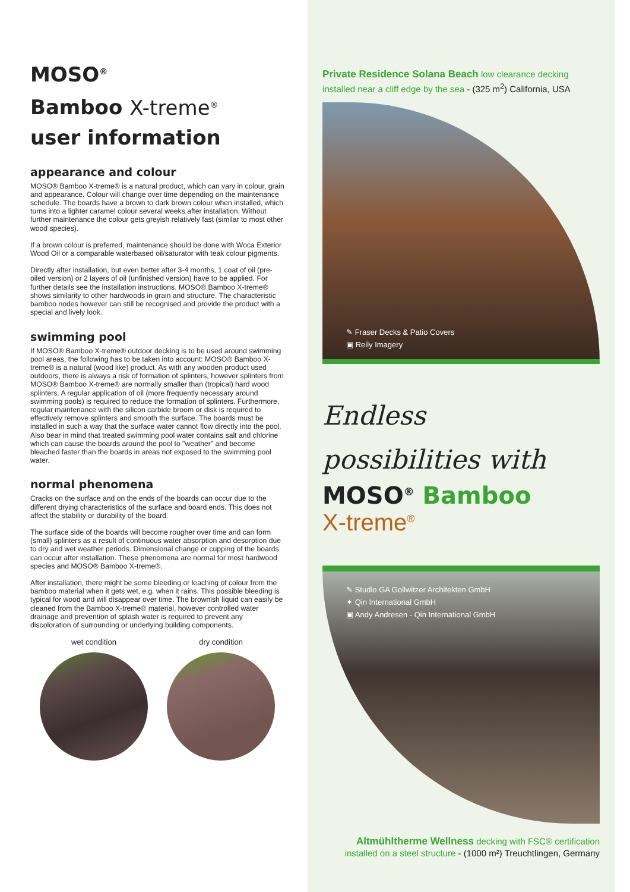MOSO<sup>®</sup>
Bamboo X-treme<sup>®</sup>
user information
appearance and colour
MOSO® Bamboo X-treme® is a natural product, which can vary in colour, grain and appearance. Colour will change over time depending on the maintenance schedule. The boards have a brown to dark brown colour when installed, which turns into a lighter caramel colour several weeks after installation. Without further maintenance the colour gets greyish relatively fast (similar to most other wood species).
If a brown colour is preferred, maintenance should be done with Woca Exterior Wood Oil or a comparable waterbased oil/saturator with teak colour pigments.
Directly after installation, but even better after 3-4 months, 1 coat of oil (pre-oiled version) or 2 layers of oil (unfinished version) have to be applied. For further details see the installation instructions. MOSO® Bamboo X-treme® shows similarity to other hardwoods in grain and structure. The characteristic bamboo nodes however can still be recognised and provide the product with a special and lively look.
swimming pool
If MOSO® Bamboo X-treme® outdoor decking is to be used around swimming pool areas, the following has to be taken into account: MOSO® Bamboo X-treme® is a natural (wood like) product. As with any wooden product used outdoors, there is always a risk of formation of splinters, however splinters from MOSO® Bamboo X-treme® are normally smaller than (tropical) hard wood splinters. A regular application of oil (more frequently necessary around swimming pools) is required to reduce the formation of splinters. Furthermore, regular maintenance with the silicon carbide broom or disk is required to effectively remove splinters and smooth the surface. The boards must be installed in such a way that the surface water cannot flow directly into the pool.
Also bear in mind that treated swimming pool water contains salt and chlorine which can cause the boards around the pool to "weather" and become bleached faster than the boards in areas not exposed to the swimming pool water.
normal phenomena
Cracks on the surface and on the ends of the boards can occur due to the different drying characteristics of the surface and board ends. This does not affect the stability or durability of the board.
The surface side of the boards will become rougher over time and can form (small) splinters as a result of continuous water absorption and desorption due to dry and wet weather periods. Dimensional change or cupping of the boards can occur after installation. These phenomena are normal for most hardwood species and MOSO® Bamboo X-treme®.
After installation, there might be some bleeding or leaching of colour from the bamboo material when it gets wet, e.g. when it rains. This possible bleeding is typical for wood and will disappear over time. The brownish liquid can easily be cleaned from the Bamboo X-treme® material, however controlled water drainage and prevention of splash water is required to prevent any discoloration of surrounding or underlying building components.
wet condition dry condition
Private Residence Solana Beach low clearance decking installed near a cliff edge by the sea - (325 m<sup>2</sup>) California, USA
✎ Fraser Decks & Patio Covers
▣ Reily Imagery
Endless
possibilities with
MOSO<sup>®</sup> Bamboo
X-treme<sup>®</sup>
✎ Studio GA Gollwitzer Architekten GmbH
✦ Qin International GmbH
▣ Andy Andresen - Qin International GmbH
Altmühltherme Wellness decking with FSC® certification installed on a steel structure - (1000 m²) Treuchtlingen, Germany